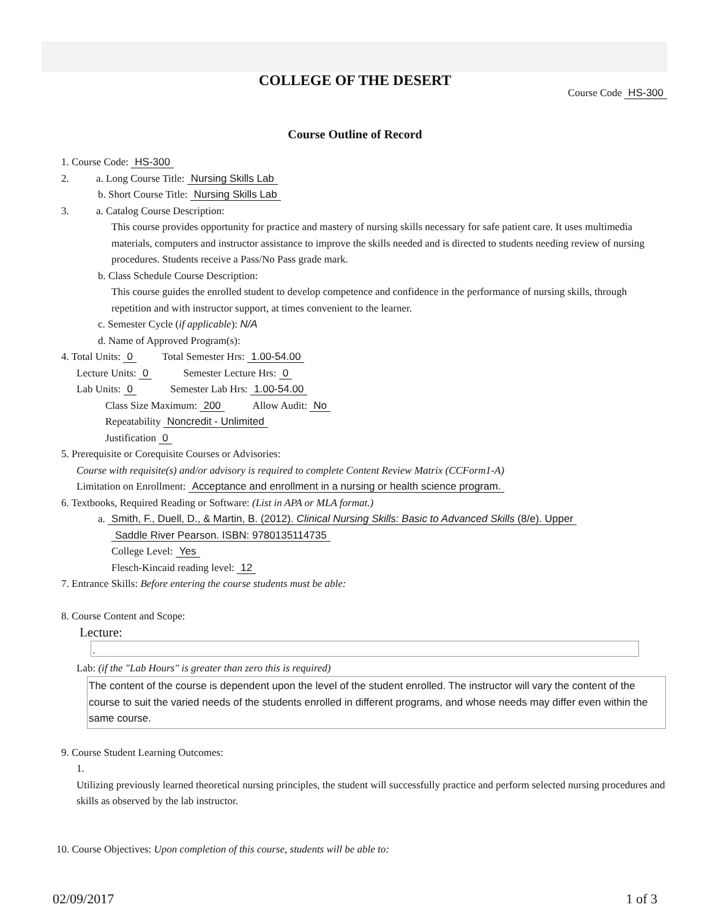COLLEGE OF THE DESERT
Course Code HS-300
Course Outline of Record
1. Course Code: HS-300
2. a. Long Course Title: Nursing Skills Lab
b. Short Course Title: Nursing Skills Lab
3. a. Catalog Course Description:
This course provides opportunity for practice and mastery of nursing skills necessary for safe patient care. It uses multimedia materials, computers and instructor assistance to improve the skills needed and is directed to students needing review of nursing procedures. Students receive a Pass/No Pass grade mark.
b. Class Schedule Course Description:
This course guides the enrolled student to develop competence and confidence in the performance of nursing skills, through repetition and with instructor support, at times convenient to the learner.
c. Semester Cycle (if applicable): N/A
d. Name of Approved Program(s):
4. Total Units: 0 Total Semester Hrs: 1.00-54.00
Lecture Units: 0 Semester Lecture Hrs: 0
Lab Units: 0 Semester Lab Hrs: 1.00-54.00
Class Size Maximum: 200 Allow Audit: No
Repeatability Noncredit - Unlimited
Justification 0
5. Prerequisite or Corequisite Courses or Advisories:
Course with requisite(s) and/or advisory is required to complete Content Review Matrix (CCForm1-A)
Limitation on Enrollment: Acceptance and enrollment in a nursing or health science program.
6. Textbooks, Required Reading or Software: (List in APA or MLA format.)
a. Smith, F., Duell, D., & Martin, B. (2012). Clinical Nursing Skills: Basic to Advanced Skills (8/e). Upper
Saddle River Pearson. ISBN: 9780135114735
College Level: Yes
Flesch-Kincaid reading level: 12
7. Entrance Skills: Before entering the course students must be able:
8. Course Content and Scope:
Lecture:
.
Lab: (if the "Lab Hours" is greater than zero this is required)
The content of the course is dependent upon the level of the student enrolled. The instructor will vary the content of the course to suit the varied needs of the students enrolled in different programs, and whose needs may differ even within the same course.
9. Course Student Learning Outcomes:
1.
Utilizing previously learned theoretical nursing principles, the student will successfully practice and perform selected nursing procedures and skills as observed by the lab instructor.
10. Course Objectives: Upon completion of this course, students will be able to:
02/09/2017 1 of 3